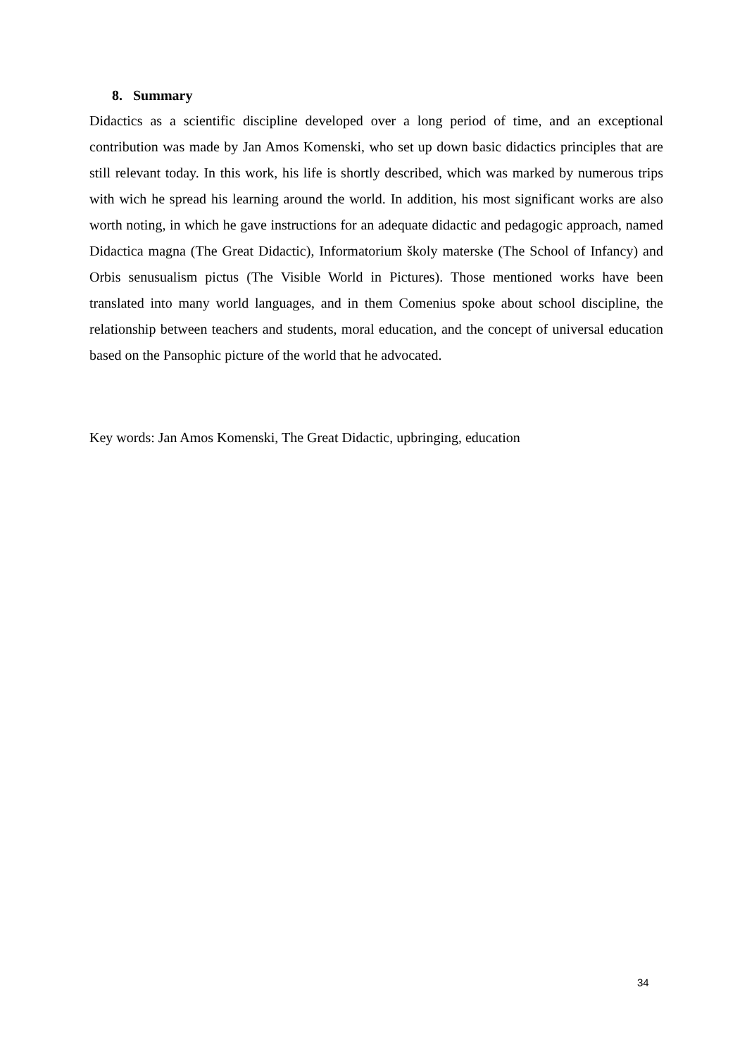8. Summary
Didactics as a scientific discipline developed over a long period of time, and an exceptional contribution was made by Jan Amos Komenski, who set up down basic didactics principles that are still relevant today. In this work, his life is shortly described, which was marked by numerous trips with wich he spread his learning around the world. In addition, his most significant works are also worth noting, in which he gave instructions for an adequate didactic and pedagogic approach, named Didactica magna (The Great Didactic), Informatorium školy materske (The School of Infancy) and Orbis senusualism pictus (The Visible World in Pictures). Those mentioned works have been translated into many world languages, and in them Comenius spoke about school discipline, the relationship between teachers and students, moral education, and the concept of universal education based on the Pansophic picture of the world that he advocated.
Key words: Jan Amos Komenski, The Great Didactic, upbringing, education
34